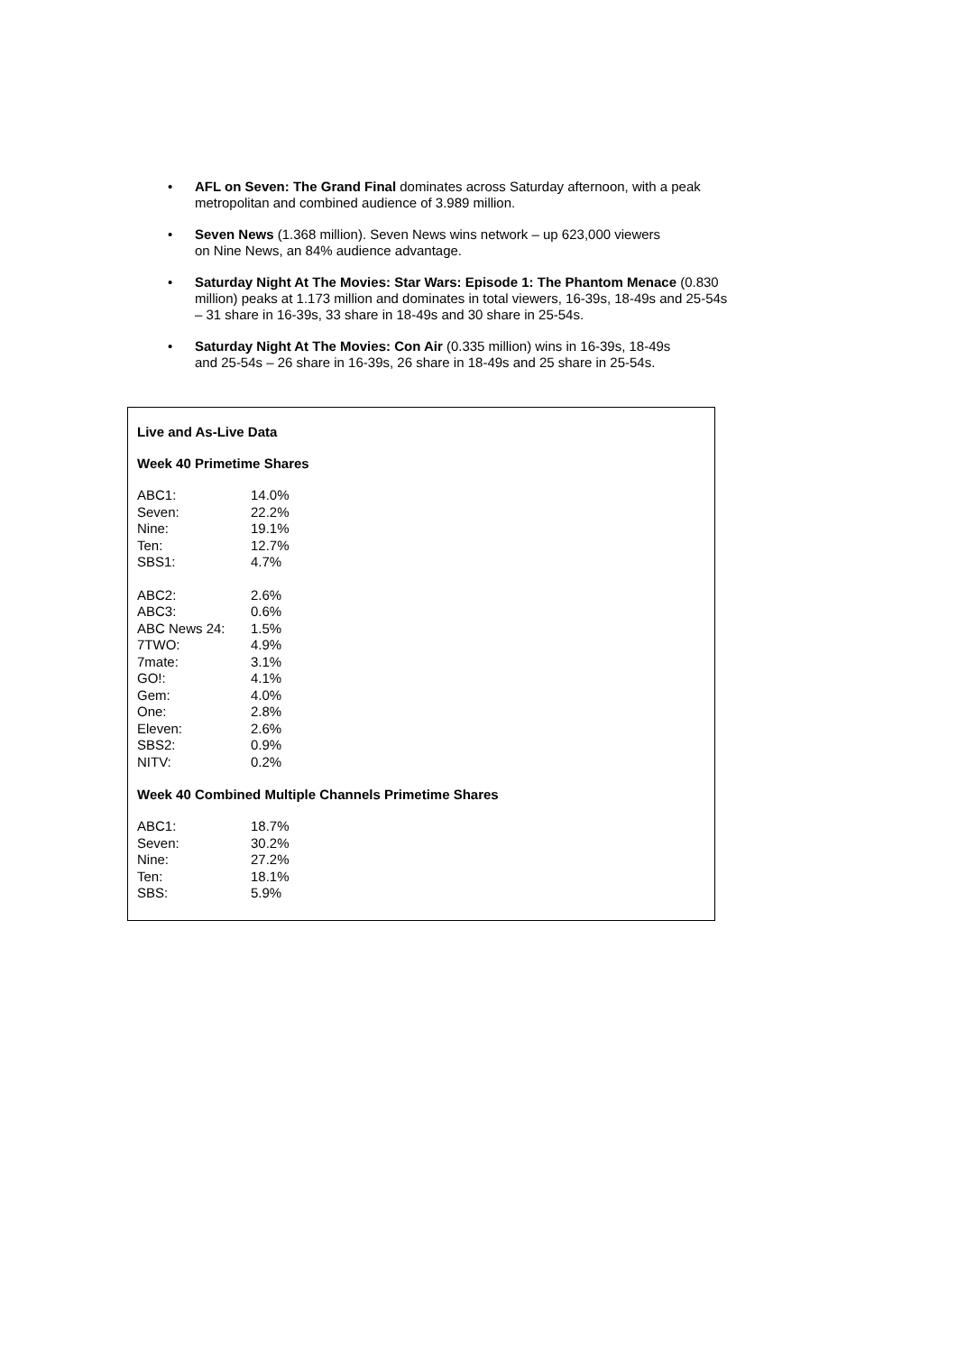• AFL on Seven: The Grand Final dominates across Saturday afternoon, with a peak metropolitan and combined audience of 3.989 million.
• Seven News (1.368 million). Seven News wins network – up 623,000 viewers
on Nine News, an 84% audience advantage.
• Saturday Night At The Movies: Star Wars: Episode 1: The Phantom Menace (0.830 million) peaks at 1.173 million and dominates in total viewers, 16-39s, 18-49s and 25-54s – 31 share in 16-39s, 33 share in 18-49s and 30 share in 25-54s.
• Saturday Night At The Movies: Con Air (0.335 million) wins in 16-39s, 18-49s
and 25-54s – 26 share in 16-39s, 26 share in 18-49s and 25 share in 25-54s.
Live and As-Live Data
Week 40 Primetime Shares
| ABC1: | 14.0% |
| Seven: | 22.2% |
| Nine: | 19.1% |
| Ten: | 12.7% |
| SBS1: | 4.7% |
| ABC2: | 2.6% |
| ABC3: | 0.6% |
| ABC News 24: | 1.5% |
| 7TWO: | 4.9% |
| 7mate: | 3.1% |
| GO!: | 4.1% |
| Gem: | 4.0% |
| One: | 2.8% |
| Eleven: | 2.6% |
| SBS2: | 0.9% |
| NITV: | 0.2% |
Week 40 Combined Multiple Channels Primetime Shares
| ABC1: | 18.7% |
| Seven: | 30.2% |
| Nine: | 27.2% |
| Ten: | 18.1% |
| SBS: | 5.9% |